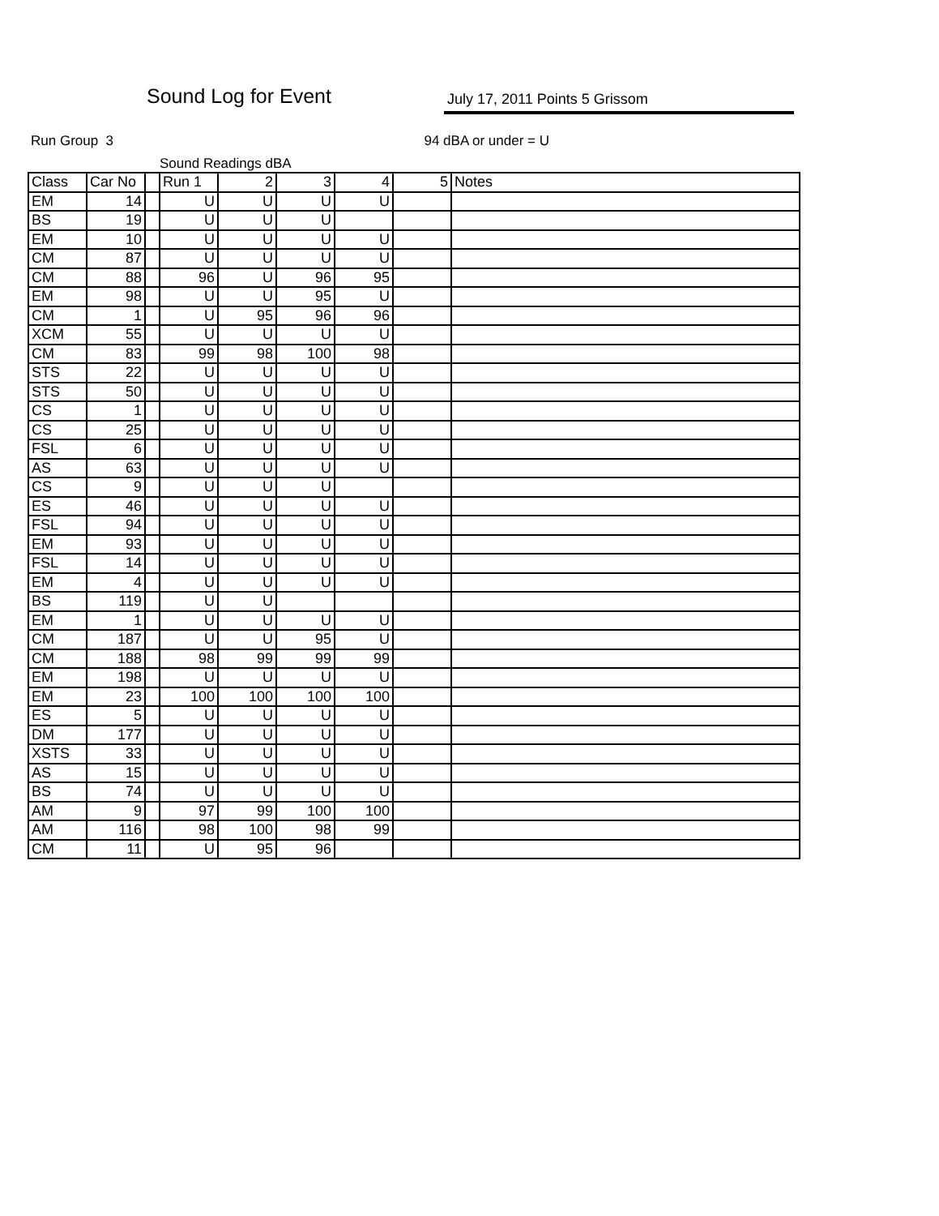Sound Log for Event July 17, 2011 Points 5 Grissom
Run Group 3 94 dBA or under = U
Sound Readings dBA
| Class | Car No | | Run 1 | 2 | 3 | 4 | 5 | Notes |
| --- | --- | --- | --- | --- | --- | --- | --- | --- |
| EM | 14 | | U | U | U | U | | |
| BS | 19 | | U | U | U | | | |
| EM | 10 | | U | U | U | U | | |
| CM | 87 | | U | U | U | U | | |
| CM | 88 | | 96 | U | 96 | 95 | | |
| EM | 98 | | U | U | 95 | U | | |
| CM | 1 | | U | 95 | 96 | 96 | | |
| XCM | 55 | | U | U | U | U | | |
| CM | 83 | | 99 | 98 | 100 | 98 | | |
| STS | 22 | | U | U | U | U | | |
| STS | 50 | | U | U | U | U | | |
| CS | 1 | | U | U | U | U | | |
| CS | 25 | | U | U | U | U | | |
| FSL | 6 | | U | U | U | U | | |
| AS | 63 | | U | U | U | U | | |
| CS | 9 | | U | U | U | | | |
| ES | 46 | | U | U | U | U | | |
| FSL | 94 | | U | U | U | U | | |
| EM | 93 | | U | U | U | U | | |
| FSL | 14 | | U | U | U | U | | |
| EM | 4 | | U | U | U | U | | |
| BS | 119 | | U | U | | | | |
| EM | 1 | | U | U | U | U | | |
| CM | 187 | | U | U | 95 | U | | |
| CM | 188 | | 98 | 99 | 99 | 99 | | |
| EM | 198 | | U | U | U | U | | |
| EM | 23 | | 100 | 100 | 100 | 100 | | |
| ES | 5 | | U | U | U | U | | |
| DM | 177 | | U | U | U | U | | |
| XSTS | 33 | | U | U | U | U | | |
| AS | 15 | | U | U | U | U | | |
| BS | 74 | | U | U | U | U | | |
| AM | 9 | | 97 | 99 | 100 | 100 | | |
| AM | 116 | | 98 | 100 | 98 | 99 | | |
| CM | 11 | | U | 95 | 96 | | | |